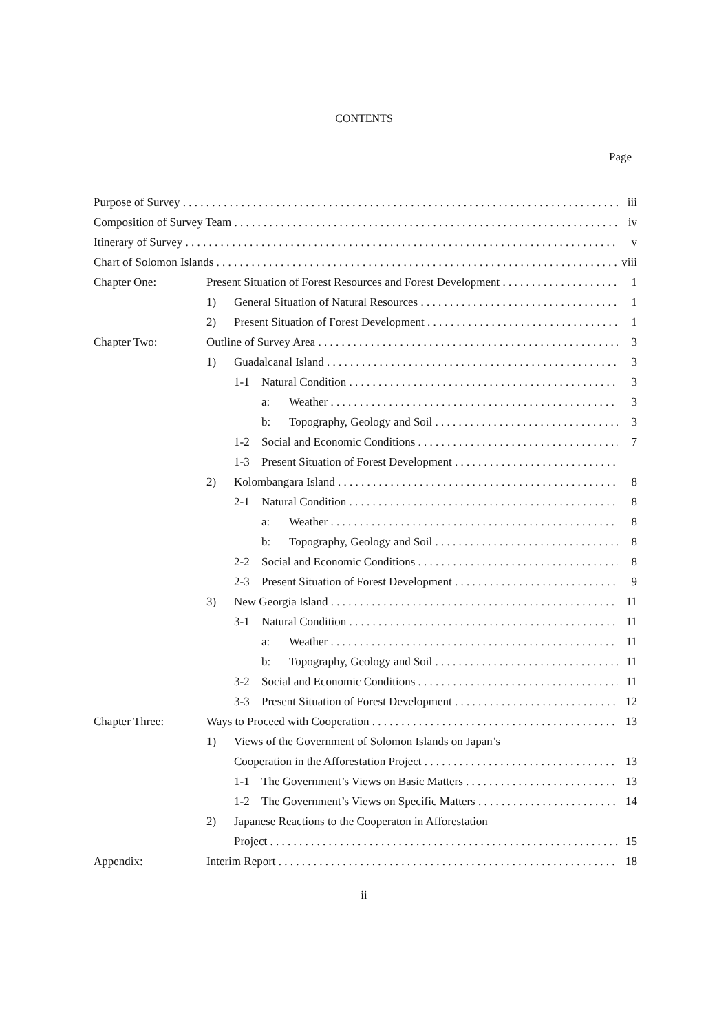CONTENTS
Page
Purpose of Survey iii
Composition of Survey Team iv
Itinerary of Survey v
Chart of Solomon Islands viii
Chapter One: Present Situation of Forest Resources and Forest Development 1
1) General Situation of Natural Resources 1
2) Present Situation of Forest Development 1
Chapter Two: Outline of Survey Area 3
1) Guadalcanal Island 3
1-1 Natural Condition 3
a: Weather 3
b: Topography, Geology and Soil 3
1-2 Social and Economic Conditions 7
1-3 Present Situation of Forest Development
2) Kolombangara Island 8
2-1 Natural Condition 8
a: Weather 8
b: Topography, Geology and Soil 8
2-2 Social and Economic Conditions 8
2-3 Present Situation of Forest Development 9
3) New Georgia Island 11
3-1 Natural Condition 11
a: Weather 11
b: Topography, Geology and Soil 11
3-2 Social and Economic Conditions 11
3-3 Present Situation of Forest Development 12
Chapter Three: Ways to Proceed with Cooperation 13
1) Views of the Government of Solomon Islands on Japan’s
Cooperation in the Afforestation Project 13
1-1 The Government’s Views on Basic Matters 13
1-2 The Government’s Views on Specific Matters 14
2) Japanese Reactions to the Cooperaton in Afforestation
Project 15
Appendix: Interim Report 18
ii